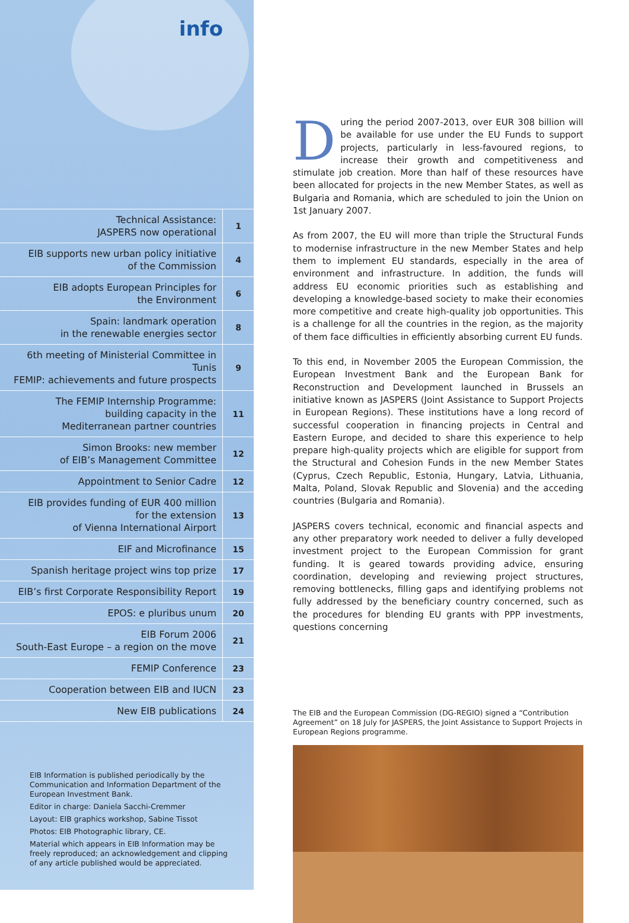info
| Technical Assistance: JASPERS now operational | 1 |
| EIB supports new urban policy initiative of the Commission | 4 |
| EIB adopts European Principles for the Environment | 6 |
| Spain: landmark operation in the renewable energies sector | 8 |
| 6th meeting of Ministerial Committee in Tunis FEMIP: achievements and future prospects | 9 |
| The FEMIP Internship Programme: building capacity in the Mediterranean partner countries | 11 |
| Simon Brooks: new member of EIB’s Management Committee | 12 |
| Appointment to Senior Cadre | 12 |
| EIB provides funding of EUR 400 million for the extension of Vienna International Airport | 13 |
| EIF and Microfinance | 15 |
| Spanish heritage project wins top prize | 17 |
| EIB’s first Corporate Responsibility Report | 19 |
| EPOS: e pluribus unum | 20 |
| EIB Forum 2006 South-East Europe – a region on the move | 21 |
| FEMIP Conference | 23 |
| Cooperation between EIB and IUCN | 23 |
| New EIB publications | 24 |
EIB Information is published periodically by the Communication and Information Department of the European Investment Bank.
Editor in charge: Daniela Sacchi-Cremmer
Layout: EIB graphics workshop, Sabine Tissot
Photos: EIB Photographic library, CE.
Material which appears in EIB Information may be freely reproduced; an acknowledgement and clipping of any article published would be appreciated.
During the period 2007-2013, over EUR 308 billion will be available for use under the EU Funds to support projects, particularly in less-favoured regions, to increase their growth and competitiveness and stimulate job creation. More than half of these resources have been allocated for projects in the new Member States, as well as Bulgaria and Romania, which are scheduled to join the Union on 1st January 2007.
As from 2007, the EU will more than triple the Structural Funds to modernise infrastructure in the new Member States and help them to implement EU standards, especially in the area of environment and infrastructure. In addition, the funds will address EU economic priorities such as establishing and developing a knowledge-based society to make their economies more competitive and create high-quality job opportunities. This is a challenge for all the countries in the region, as the majority of them face difficulties in efficiently absorbing current EU funds.
To this end, in November 2005 the European Commission, the European Investment Bank and the European Bank for Reconstruction and Development launched in Brussels an initiative known as JASPERS (Joint Assistance to Support Projects in European Regions). These institutions have a long record of successful cooperation in financing projects in Central and Eastern Europe, and decided to share this experience to help prepare high-quality projects which are eligible for support from the Structural and Cohesion Funds in the new Member States (Cyprus, Czech Republic, Estonia, Hungary, Latvia, Lithuania, Malta, Poland, Slovak Republic and Slovenia) and the acceding countries (Bulgaria and Romania).
JASPERS covers technical, economic and financial aspects and any other preparatory work needed to deliver a fully developed investment project to the European Commission for grant funding. It is geared towards providing advice, ensuring coordination, developing and reviewing project structures, removing bottlenecks, filling gaps and identifying problems not fully addressed by the beneficiary country concerned, such as the procedures for blending EU grants with PPP investments, questions concerning
The EIB and the European Commission (DG-REGIO) signed a “Contribution Agreement” on 18 July for JASPERS, the Joint Assistance to Support Projects in European Regions programme.